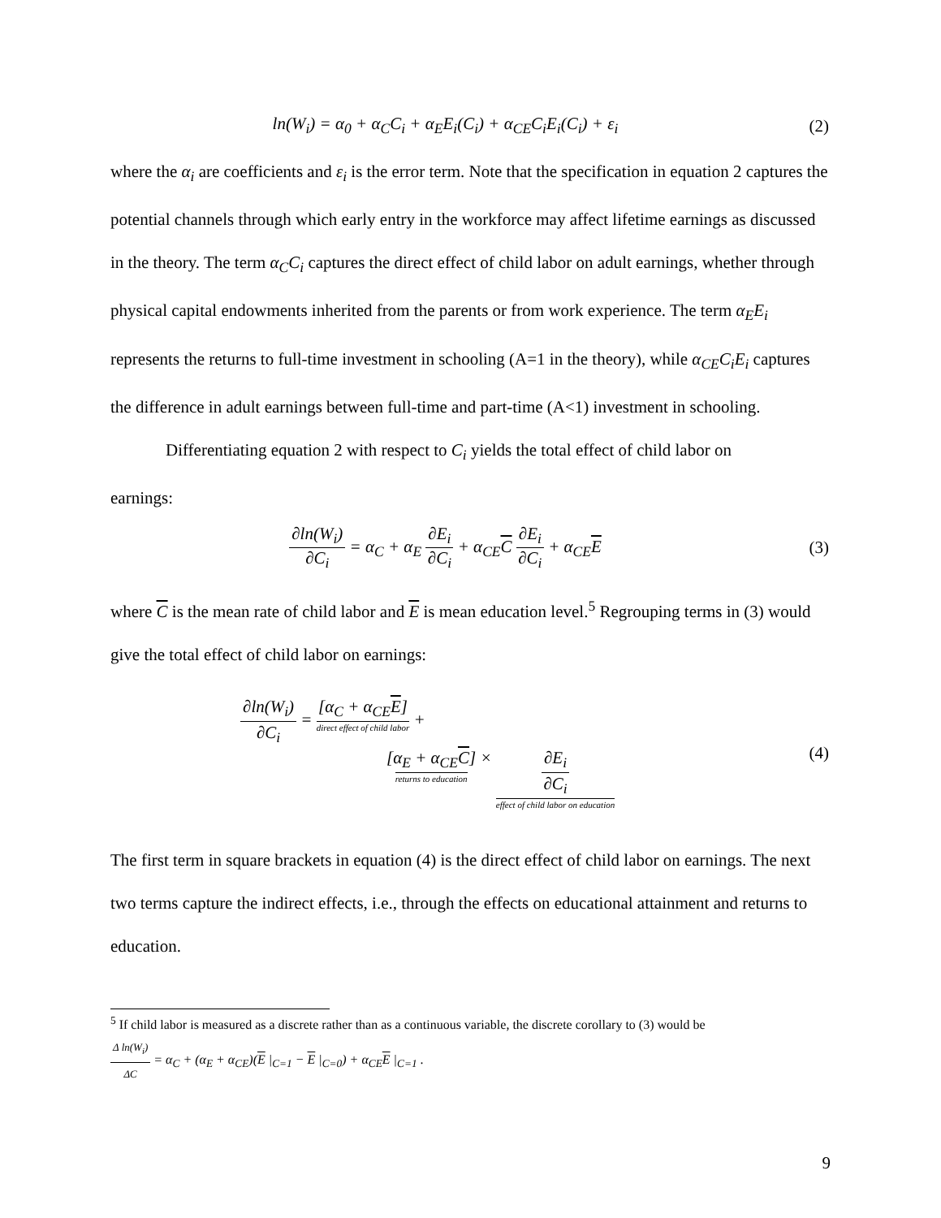ln(W<sub>i</sub>) = α<sub>0</sub> + α<sub>C</sub>C<sub>i</sub> + α<sub>E</sub>E<sub>i</sub>(C<sub>i</sub>) + α<sub>CE</sub>C<sub>i</sub>E<sub>i</sub>(C<sub>i</sub>) + ε<sub>i</sub>
(2)
where the α<sub>i</sub> are coefficients and ε<sub>i</sub> is the error term. Note that the specification in equation 2 captures the potential channels through which early entry in the workforce may affect lifetime earnings as discussed in the theory. The term α<sub>C</sub>C<sub>i</sub> captures the direct effect of child labor on adult earnings, whether through physical capital endowments inherited from the parents or from work experience. The term α<sub>E</sub>E<sub>i</sub> represents the returns to full-time investment in schooling (A=1 in the theory), while α<sub>CE</sub>C<sub>i</sub>E<sub>i</sub> captures the difference in adult earnings between full-time and part-time (A<1) investment in schooling.
Differentiating equation 2 with respect to C<sub>i</sub> yields the total effect of child labor on
earnings:
∂ln(W<sub>i</sub>) ∂C<sub>i</sub> = α<sub>C</sub> + α<sub>E</sub> ∂E<sub>i</sub> ∂C<sub>i</sub> + α<sub>CE</sub>C ∂E<sub>i</sub> ∂C<sub>i</sub> + α<sub>CE</sub>E
(3)
where C is the mean rate of child labor and E is mean education level.<sup>5</sup> Regrouping terms in (3) would give the total effect of child labor on earnings:
∂ln(W<sub>i</sub>) ∂C<sub>i</sub> = [α<sub>C</sub> + α<sub>CE</sub>E] direct effect of child labor +
[α<sub>E</sub> + α<sub>CE</sub>C] returns to education × ∂E<sub>i</sub> ∂C<sub>i</sub> effect of child labor on education
(4)
The first term in square brackets in equation (4) is the direct effect of child labor on earnings. The next two terms capture the indirect effects, i.e., through the effects on educational attainment and returns to education.
<sup>5</sup> If child labor is measured as a discrete rather than as a continuous variable, the discrete corollary to (3) would be
Δ ln(W<sub>i</sub>) ΔC = α<sub>C</sub> + (α<sub>E</sub> + α<sub>CE</sub>)(E |<sub>C=1</sub> − E |<sub>C=0</sub>) + α<sub>CE</sub>E |<sub>C=1</sub> .
9